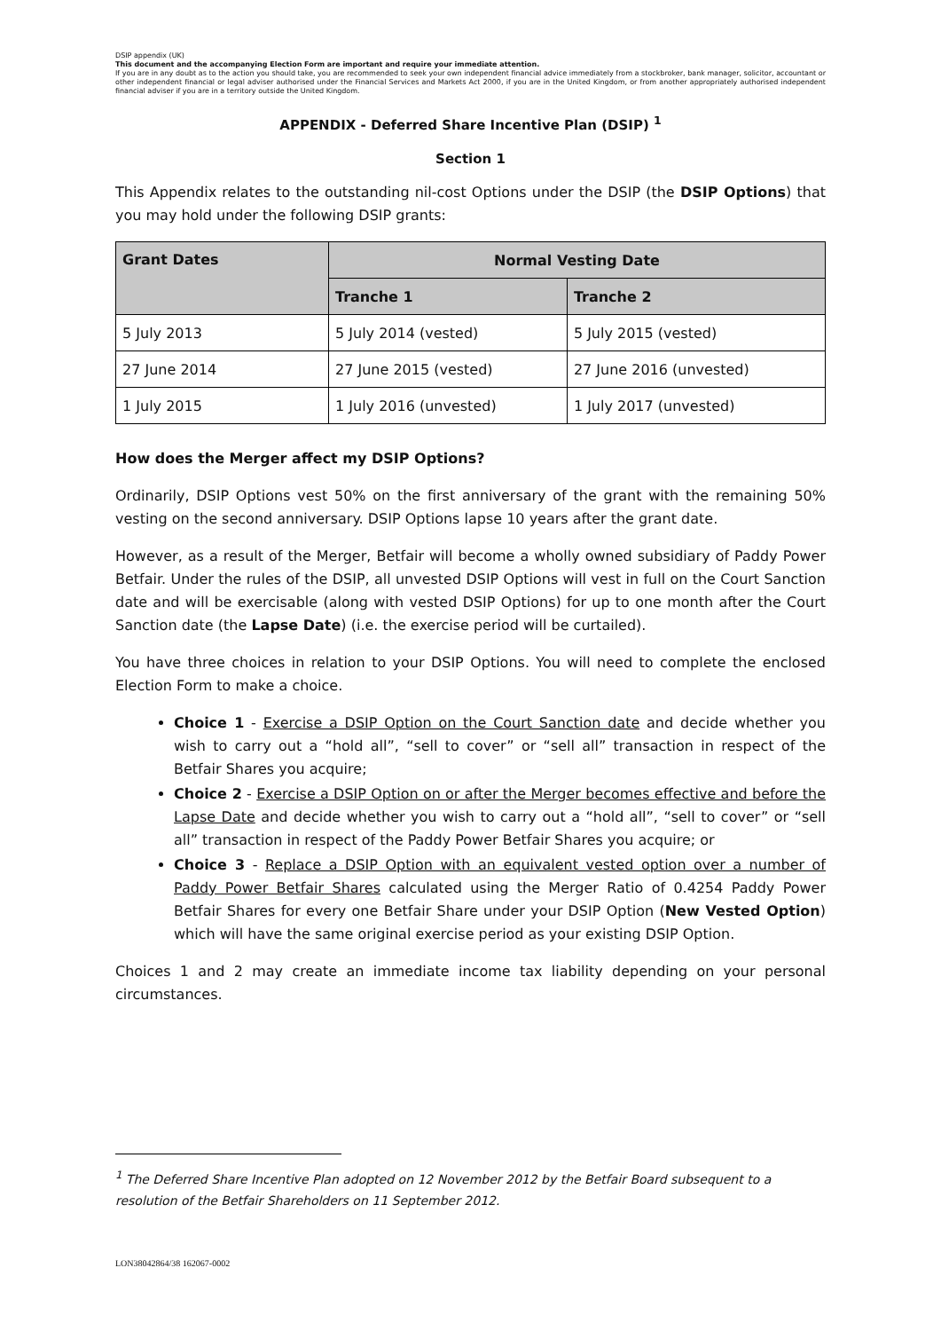DSIP appendix (UK)
This document and the accompanying Election Form are important and require your immediate attention.
If you are in any doubt as to the action you should take, you are recommended to seek your own independent financial advice immediately from a stockbroker, bank manager, solicitor, accountant or other independent financial or legal adviser authorised under the Financial Services and Markets Act 2000, if you are in the United Kingdom, or from another appropriately authorised independent financial adviser if you are in a territory outside the United Kingdom.
APPENDIX - Deferred Share Incentive Plan (DSIP) <sup>1</sup>
Section 1
This Appendix relates to the outstanding nil-cost Options under the DSIP (the DSIP Options) that you may hold under the following DSIP grants:
| Grant Dates | Normal Vesting Date | |
| --- | --- | --- |
| | Tranche 1 | Tranche 2 |
| 5 July 2013 | 5 July 2014 (vested) | 5 July 2015 (vested) |
| 27 June 2014 | 27 June 2015 (vested) | 27 June 2016 (unvested) |
| 1 July 2015 | 1 July 2016 (unvested) | 1 July 2017 (unvested) |
How does the Merger affect my DSIP Options?
Ordinarily, DSIP Options vest 50% on the first anniversary of the grant with the remaining 50% vesting on the second anniversary. DSIP Options lapse 10 years after the grant date.
However, as a result of the Merger, Betfair will become a wholly owned subsidiary of Paddy Power Betfair. Under the rules of the DSIP, all unvested DSIP Options will vest in full on the Court Sanction date and will be exercisable (along with vested DSIP Options) for up to one month after the Court Sanction date (the Lapse Date) (i.e. the exercise period will be curtailed).
You have three choices in relation to your DSIP Options. You will need to complete the enclosed Election Form to make a choice.
Choice 1 - Exercise a DSIP Option on the Court Sanction date and decide whether you wish to carry out a “hold all”, “sell to cover” or “sell all” transaction in respect of the Betfair Shares you acquire;
Choice 2 - Exercise a DSIP Option on or after the Merger becomes effective and before the Lapse Date and decide whether you wish to carry out a “hold all”, “sell to cover” or “sell all” transaction in respect of the Paddy Power Betfair Shares you acquire; or
Choice 3 - Replace a DSIP Option with an equivalent vested option over a number of Paddy Power Betfair Shares calculated using the Merger Ratio of 0.4254 Paddy Power Betfair Shares for every one Betfair Share under your DSIP Option (New Vested Option) which will have the same original exercise period as your existing DSIP Option.
Choices 1 and 2 may create an immediate income tax liability depending on your personal circumstances.
<sup>1</sup> The Deferred Share Incentive Plan adopted on 12 November 2012 by the Betfair Board subsequent to a resolution of the Betfair Shareholders on 11 September 2012.
LON38042864/38 162067-0002